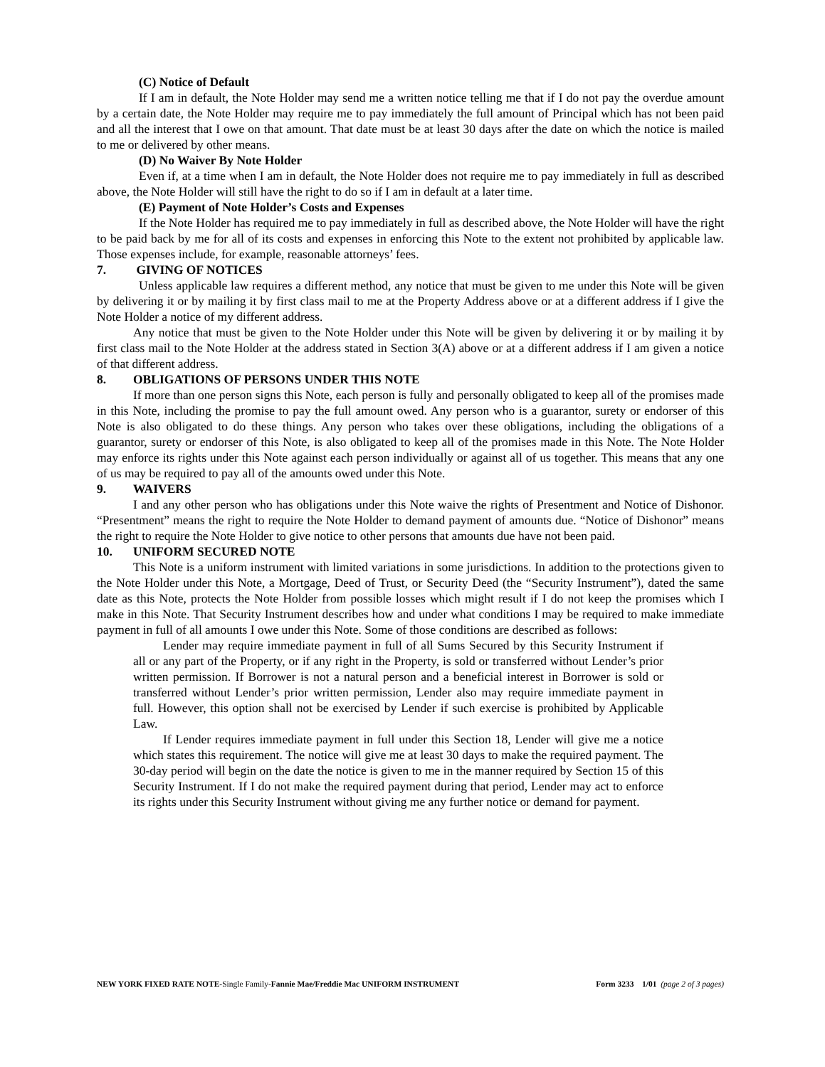(C) Notice of Default
If I am in default, the Note Holder may send me a written notice telling me that if I do not pay the overdue amount by a certain date, the Note Holder may require me to pay immediately the full amount of Principal which has not been paid and all the interest that I owe on that amount. That date must be at least 30 days after the date on which the notice is mailed to me or delivered by other means.
(D) No Waiver By Note Holder
Even if, at a time when I am in default, the Note Holder does not require me to pay immediately in full as described above, the Note Holder will still have the right to do so if I am in default at a later time.
(E) Payment of Note Holder’s Costs and Expenses
If the Note Holder has required me to pay immediately in full as described above, the Note Holder will have the right to be paid back by me for all of its costs and expenses in enforcing this Note to the extent not prohibited by applicable law. Those expenses include, for example, reasonable attorneys’ fees.
7. GIVING OF NOTICES
Unless applicable law requires a different method, any notice that must be given to me under this Note will be given by delivering it or by mailing it by first class mail to me at the Property Address above or at a different address if I give the Note Holder a notice of my different address.
Any notice that must be given to the Note Holder under this Note will be given by delivering it or by mailing it by first class mail to the Note Holder at the address stated in Section 3(A) above or at a different address if I am given a notice of that different address.
8. OBLIGATIONS OF PERSONS UNDER THIS NOTE
If more than one person signs this Note, each person is fully and personally obligated to keep all of the promises made in this Note, including the promise to pay the full amount owed. Any person who is a guarantor, surety or endorser of this Note is also obligated to do these things. Any person who takes over these obligations, including the obligations of a guarantor, surety or endorser of this Note, is also obligated to keep all of the promises made in this Note. The Note Holder may enforce its rights under this Note against each person individually or against all of us together. This means that any one of us may be required to pay all of the amounts owed under this Note.
9. WAIVERS
I and any other person who has obligations under this Note waive the rights of Presentment and Notice of Dishonor. “Presentment” means the right to require the Note Holder to demand payment of amounts due. “Notice of Dishonor” means the right to require the Note Holder to give notice to other persons that amounts due have not been paid.
10. UNIFORM SECURED NOTE
This Note is a uniform instrument with limited variations in some jurisdictions. In addition to the protections given to the Note Holder under this Note, a Mortgage, Deed of Trust, or Security Deed (the “Security Instrument”), dated the same date as this Note, protects the Note Holder from possible losses which might result if I do not keep the promises which I make in this Note. That Security Instrument describes how and under what conditions I may be required to make immediate payment in full of all amounts I owe under this Note. Some of those conditions are described as follows:
Lender may require immediate payment in full of all Sums Secured by this Security Instrument if all or any part of the Property, or if any right in the Property, is sold or transferred without Lender’s prior written permission. If Borrower is not a natural person and a beneficial interest in Borrower is sold or transferred without Lender’s prior written permission, Lender also may require immediate payment in full. However, this option shall not be exercised by Lender if such exercise is prohibited by Applicable Law.
If Lender requires immediate payment in full under this Section 18, Lender will give me a notice which states this requirement. The notice will give me at least 30 days to make the required payment. The 30-day period will begin on the date the notice is given to me in the manner required by Section 15 of this Security Instrument. If I do not make the required payment during that period, Lender may act to enforce its rights under this Security Instrument without giving me any further notice or demand for payment.
NEW YORK FIXED RATE NOTE-Single Family-Fannie Mae/Freddie Mac UNIFORM INSTRUMENT
Form 3233 1/01 (page 2 of 3 pages)